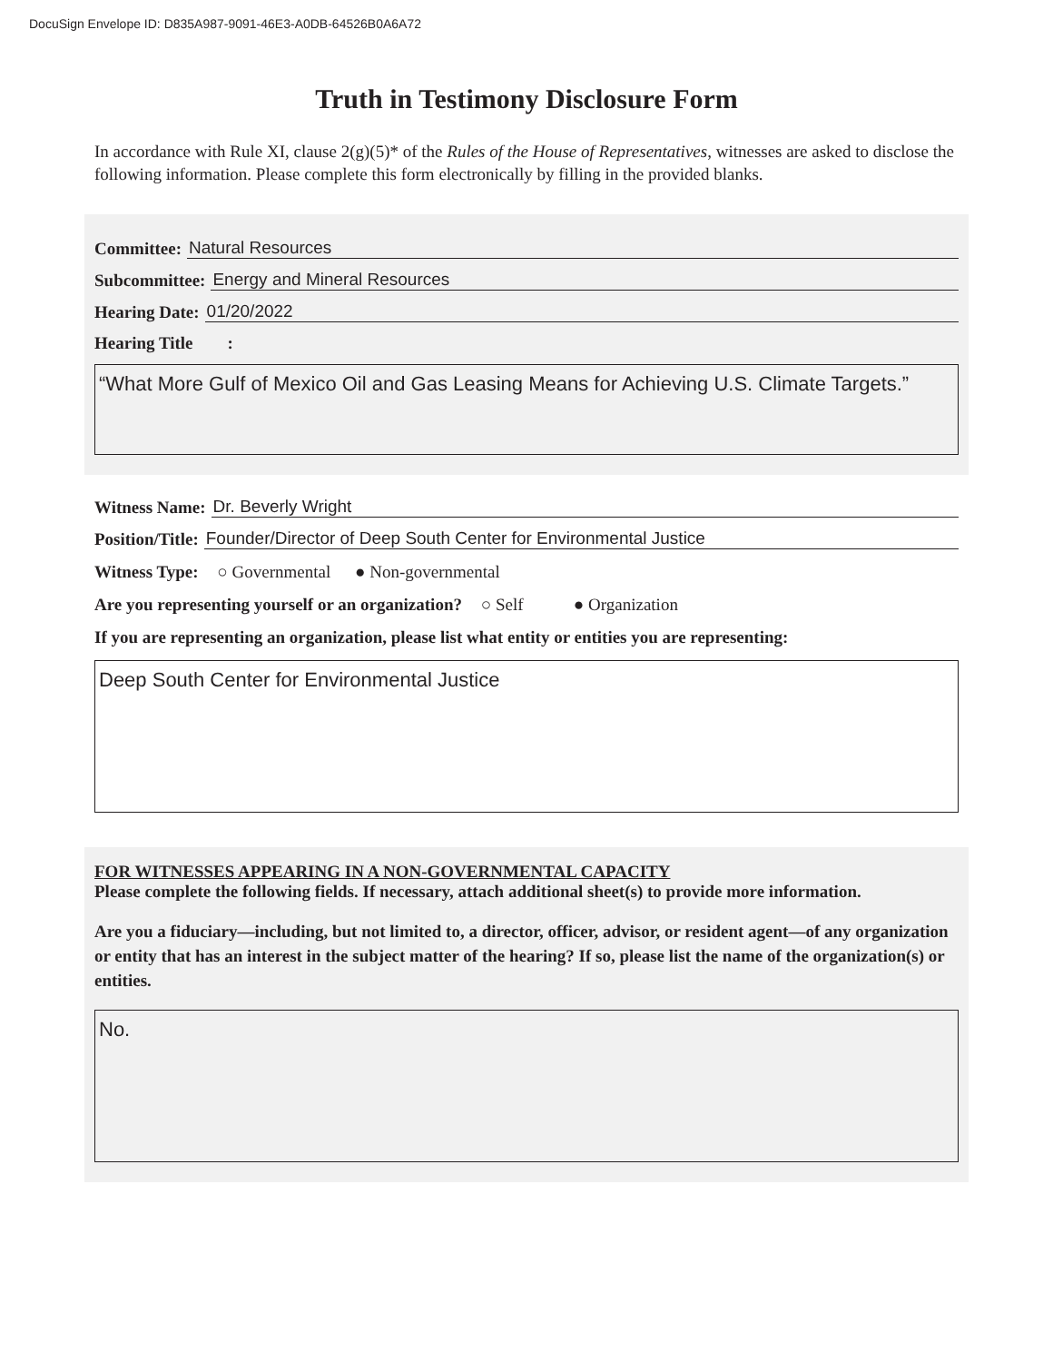DocuSign Envelope ID: D835A987-9091-46E3-A0DB-64526B0A6A72
Truth in Testimony Disclosure Form
In accordance with Rule XI, clause 2(g)(5)* of the Rules of the House of Representatives, witnesses are asked to disclose the following information. Please complete this form electronically by filling in the provided blanks.
Committee: Natural Resources
Subcommittee: Energy and Mineral Resources
Hearing Date: 01/20/2022
Hearing Title :
“What More Gulf of Mexico Oil and Gas Leasing Means for Achieving U.S. Climate Targets.”
Witness Name: Dr. Beverly Wright
Position/Title: Founder/Director of Deep South Center for Environmental Justice
Witness Type: ○ Governmental ● Non-governmental
Are you representing yourself or an organization? ○ Self ● Organization
If you are representing an organization, please list what entity or entities you are representing:
Deep South Center for Environmental Justice
FOR WITNESSES APPEARING IN A NON-GOVERNMENTAL CAPACITY
Please complete the following fields. If necessary, attach additional sheet(s) to provide more information.
Are you a fiduciary—including, but not limited to, a director, officer, advisor, or resident agent—of any organization or entity that has an interest in the subject matter of the hearing? If so, please list the name of the organization(s) or entities.
No.